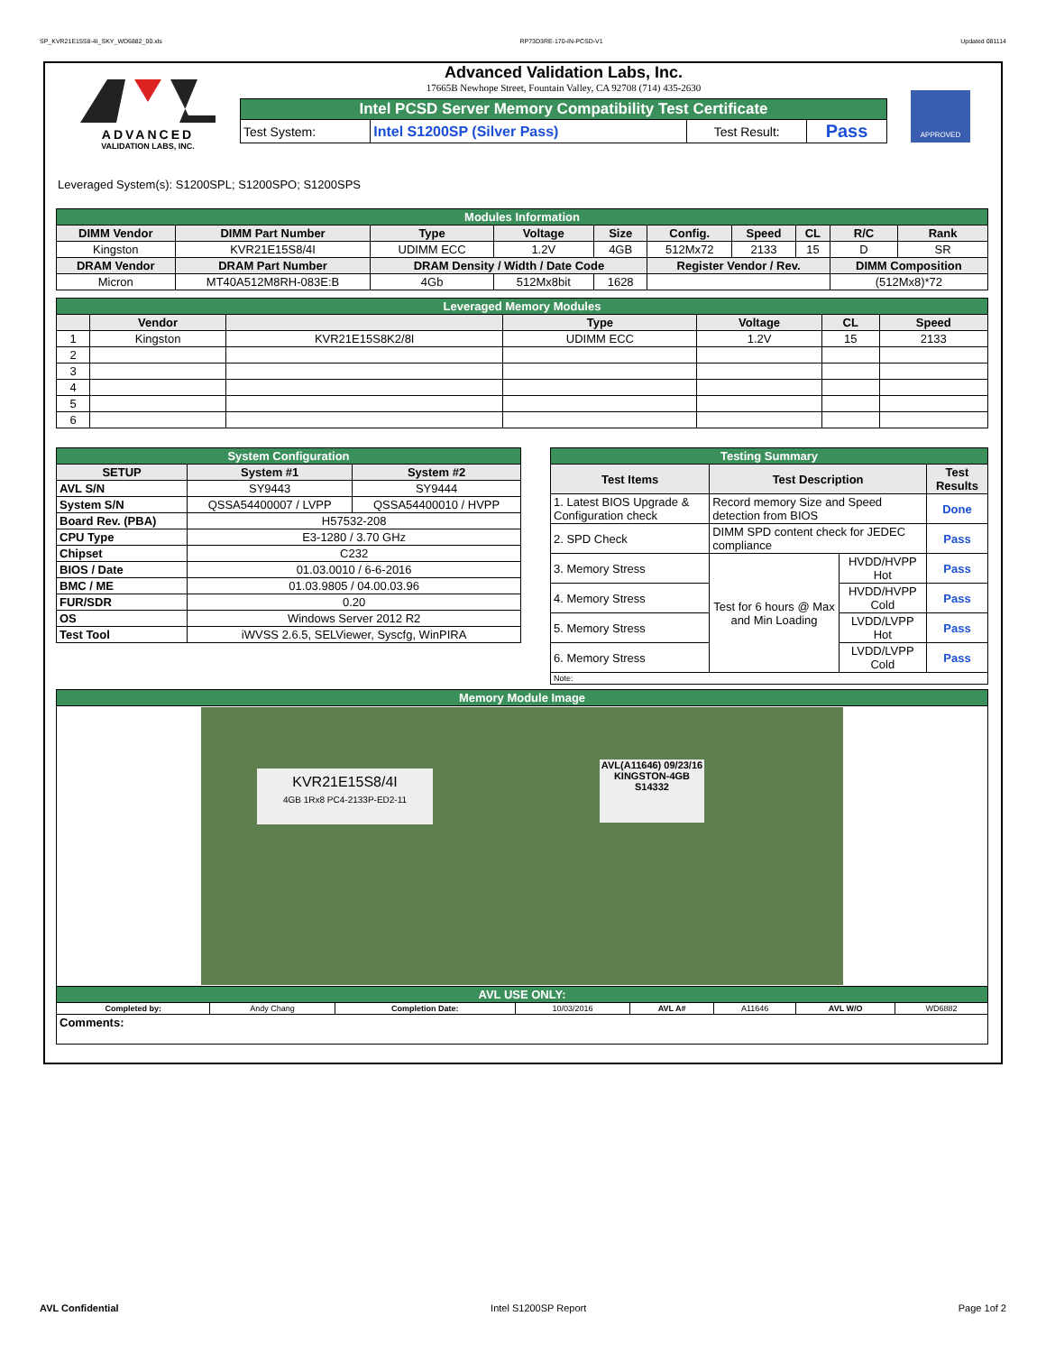SP_KVR21E15S8-4I_SKY_WD6882_00.xls RP73D3RE-170-IN-PCSD-V1 Updated 081114
ADVANCED
VALIDATION LABS, INC.
Advanced Validation Labs, Inc.
17665B Newhope Street, Fountain Valley, CA 92708 (714) 435-2630
| Intel PCSD Server Memory Compatibility Test Certificate | | | |
| Test System: | Intel S1200SP (Silver Pass) | Test Result: | Pass |
APPROVED
Leveraged System(s): S1200SPL; S1200SPO; S1200SPS
| Modules Information | | | | | | | | | |
| DIMM Vendor | DIMM Part Number | Type | Voltage | Size | Config. | Speed | CL | R/C | Rank |
| Kingston | KVR21E15S8/4I | UDIMM ECC | 1.2V | 4GB | 512Mx72 | 2133 | 15 | D | SR |
| DRAM Vendor | DRAM Part Number | DRAM Density / Width / Date Code | | | Register Vendor / Rev. | | | DIMM Composition | |
| Micron | MT40A512M8RH-083E:B | 4Gb | 512Mx8bit | 1628 | | | | (512Mx8)*72 | |
| Leveraged Memory Modules | | | | | | |
| | Vendor | | Type | Voltage | CL | Speed |
| 1 | Kingston | KVR21E15S8K2/8I | UDIMM ECC | 1.2V | 15 | 2133 |
| 2 | | | | | | |
| 3 | | | | | | |
| 4 | | | | | | |
| 5 | | | | | | |
| 6 | | | | | | |
| System Configuration | | |
| SETUP | System #1 | System #2 |
| AVL S/N | SY9443 | SY9444 |
| System S/N | QSSA54400007 / LVPP | QSSA54400010 / HVPP |
| Board Rev. (PBA) | H57532-208 | |
| CPU Type | E3-1280 / 3.70 GHz | |
| Chipset | C232 | |
| BIOS / Date | 01.03.0010 / 6-6-2016 | |
| BMC / ME | 01.03.9805 / 04.00.03.96 | |
| FUR/SDR | 0.20 | |
| OS | Windows Server 2012 R2 | |
| Test Tool | iWVSS 2.6.5, SELViewer, Syscfg, WinPIRA | |
| Testing Summary | | | |
| Test Items | Test Description | | Test Results |
| 1. Latest BIOS Upgrade & Configuration check | Record memory Size and Speed detection from BIOS | | Done |
| 2. SPD Check | DIMM SPD content check for JEDEC compliance | | Pass |
| 3. Memory Stress | Test for 6 hours @ Max and Min Loading | HVDD/HVPP Hot | Pass |
| 4. Memory Stress | | HVDD/HVPP Cold | Pass |
| 5. Memory Stress | | LVDD/LVPP Hot | Pass |
| 6. Memory Stress | | LVDD/LVPP Cold | Pass |
| Note: | | | |
| Memory Module Image | | | | | | | |
| KVR21E15S8/4I 4GB 1Rx8 PC4-2133P-ED2-11 AVL(A11646) 09/23/16 KINGSTON-4GB S14332 | | | | | | | |
| AVL USE ONLY: | | | | | | | |
| Completed by: | Andy Chang | Completion Date: | 10/03/2016 | AVL A# | A11646 | AVL W/O | WD6882 |
| Comments: | | | | | | | |
AVL Confidential Intel S1200SP Report Page 1of 2